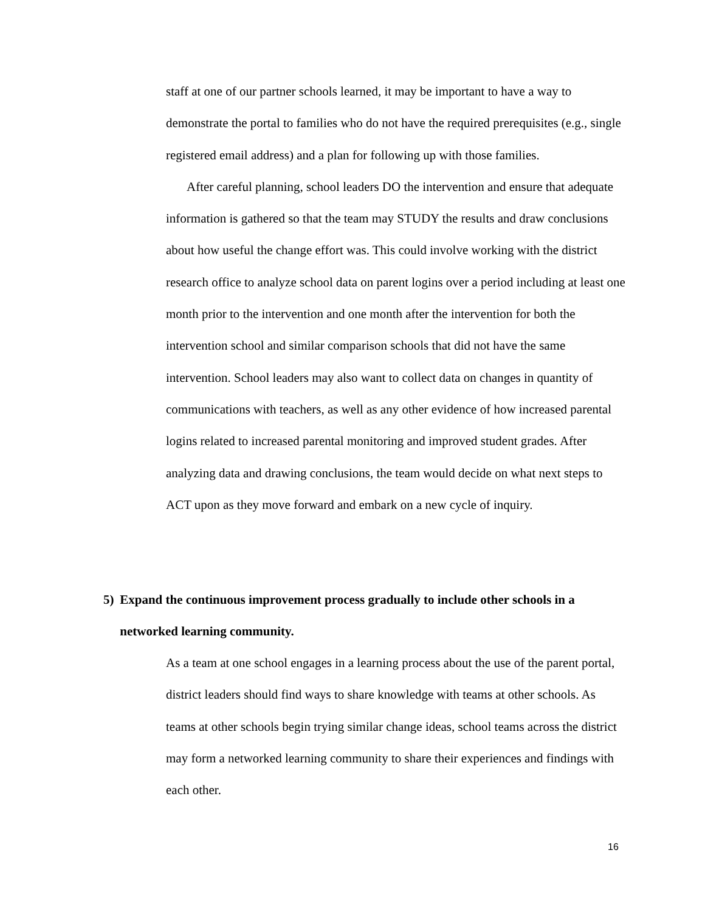staff at one of our partner schools learned, it may be important to have a way to demonstrate the portal to families who do not have the required prerequisites (e.g., single registered email address) and a plan for following up with those families.
After careful planning, school leaders DO the intervention and ensure that adequate information is gathered so that the team may STUDY the results and draw conclusions about how useful the change effort was. This could involve working with the district research office to analyze school data on parent logins over a period including at least one month prior to the intervention and one month after the intervention for both the intervention school and similar comparison schools that did not have the same intervention. School leaders may also want to collect data on changes in quantity of communications with teachers, as well as any other evidence of how increased parental logins related to increased parental monitoring and improved student grades. After analyzing data and drawing conclusions, the team would decide on what next steps to ACT upon as they move forward and embark on a new cycle of inquiry.
5) Expand the continuous improvement process gradually to include other schools in a networked learning community.
As a team at one school engages in a learning process about the use of the parent portal, district leaders should find ways to share knowledge with teams at other schools. As teams at other schools begin trying similar change ideas, school teams across the district may form a networked learning community to share their experiences and findings with each other.
16